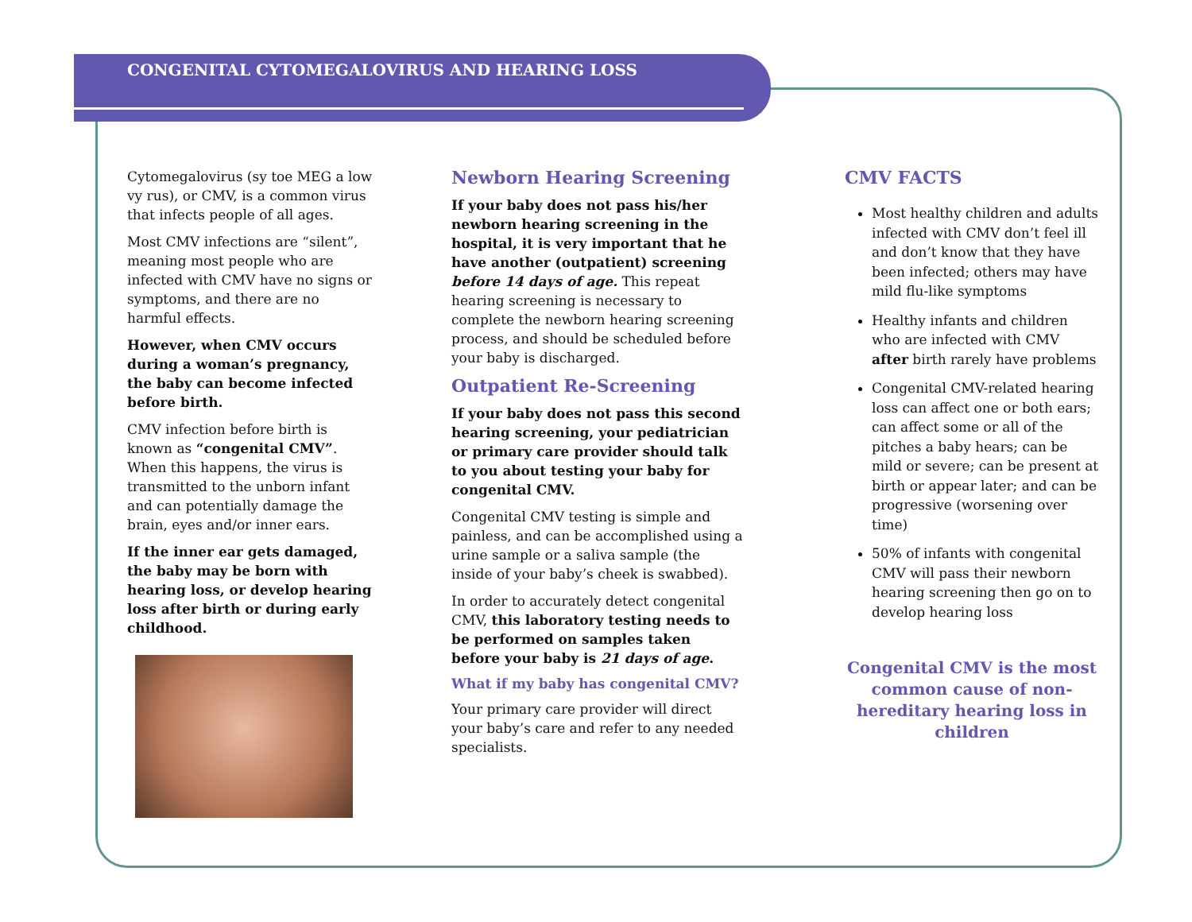CONGENITAL CYTOMEGALOVIRUS AND HEARING LOSS
Cytomegalovirus (sy toe MEG a low vy rus), or CMV, is a common virus that infects people of all ages.
Most CMV infections are “silent”, meaning most people who are infected with CMV have no signs or symptoms, and there are no harmful effects.
However, when CMV occurs during a woman’s pregnancy, the baby can become infected before birth.
CMV infection before birth is known as “congenital CMV”. When this happens, the virus is transmitted to the unborn infant and can potentially damage the brain, eyes and/or inner ears.
If the inner ear gets damaged, the baby may be born with hearing loss, or develop hearing loss after birth or during early childhood.
Newborn Hearing Screening
If your baby does not pass his/her newborn hearing screening in the hospital, it is very important that he have another (outpatient) screening before 14 days of age. This repeat hearing screening is necessary to complete the newborn hearing screening process, and should be scheduled before your baby is discharged.
Outpatient Re-Screening
If your baby does not pass this second hearing screening, your pediatrician or primary care provider should talk to you about testing your baby for congenital CMV.
Congenital CMV testing is simple and painless, and can be accomplished using a urine sample or a saliva sample (the inside of your baby’s cheek is swabbed).
In order to accurately detect congenital CMV, this laboratory testing needs to be performed on samples taken before your baby is 21 days of age.
What if my baby has congenital CMV?
Your primary care provider will direct your baby’s care and refer to any needed specialists.
CMV FACTS
Most healthy children and adults infected with CMV don’t feel ill and don’t know that they have been infected; others may have mild flu-like symptoms
Healthy infants and children who are infected with CMV after birth rarely have problems
Congenital CMV-related hearing loss can affect one or both ears; can affect some or all of the pitches a baby hears; can be mild or severe; can be present at birth or appear later; and can be progressive (worsening over time)
50% of infants with congenital CMV will pass their newborn hearing screening then go on to develop hearing loss
Congenital CMV is the most common cause of non-hereditary hearing loss in children